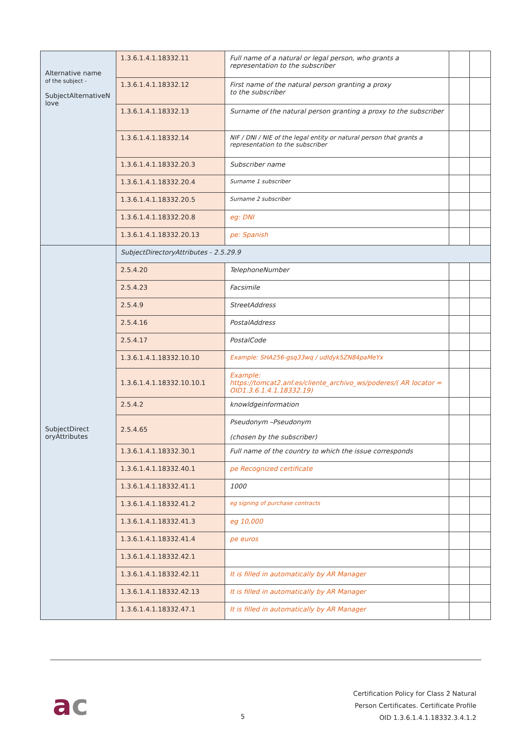| Alternative name of the subject - SubjectAlternativeN love | 1.3.6.1.4.1.18332.11 | Full name of a natural or legal person, who grants a representation to the subscriber | | |
| | 1.3.6.1.4.1.18332.12 | First name of the natural person granting a proxy to the subscriber | | |
| | 1.3.6.1.4.1.18332.13 | Surname of the natural person granting a proxy to the subscriber | | |
| | 1.3.6.1.4.1.18332.14 | NIF / DNI / NIE of the legal entity or natural person that grants a representation to the subscriber | | |
| | 1.3.6.1.4.1.18332.20.3 | Subscriber name | | |
| | 1.3.6.1.4.1.18332.20.4 | Surname 1 subscriber | | |
| | 1.3.6.1.4.1.18332.20.5 | Surname 2 subscriber | | |
| | 1.3.6.1.4.1.18332.20.8 | eg: DNI | | |
| | 1.3.6.1.4.1.18332.20.13 | pe: Spanish | | |
| SubjectDirect oryAttributes | SubjectDirectoryAttributes - 2.5.29.9 | | | |
| | 2.5.4.20 | TelephoneNumber | | |
| | 2.5.4.23 | Facsimile | | |
| | 2.5.4.9 | StreetAddress | | |
| | 2.5.4.16 | PostalAddress | | |
| | 2.5.4.17 | PostalCode | | |
| | 1.3.6.1.4.1.18332.10.10 | Example: SHA256-gsq33wq / udldyk5ZN84paMeYx | | |
| | 1.3.6.1.4.1.18332.10.10.1 | Example: https://tomcat2.anf.es/cliente_archivo_ws/poderes/( AR locator = OID1.3.6.1.4.1.18332.19) | | |
| | 2.5.4.2 | knowldgeinformation | | |
| | 2.5.4.65 | Pseudonym –Pseudonym (chosen by the subscriber) | | |
| | 1.3.6.1.4.1.18332.30.1 | Full name of the country to which the issue corresponds | | |
| | 1.3.6.1.4.1.18332.40.1 | pe Recognized certificate | | |
| | 1.3.6.1.4.1.18332.41.1 | 1000 | | |
| | 1.3.6.1.4.1.18332.41.2 | eg signing of purchase contracts | | |
| | 1.3.6.1.4.1.18332.41.3 | eg 10,000 | | |
| | 1.3.6.1.4.1.18332.41.4 | pe euros | | |
| | 1.3.6.1.4.1.18332.42.1 | | | |
| | 1.3.6.1.4.1.18332.42.11 | It is filled in automatically by AR Manager | | |
| | 1.3.6.1.4.1.18332.42.13 | It is filled in automatically by AR Manager | | |
| | 1.3.6.1.4.1.18332.47.1 | It is filled in automatically by AR Manager | | |
ac 5
Certification Policy for Class 2 Natural
Person Certificates. Certificate Profile
OID 1.3.6.1.4.1.18332.3.4.1.2